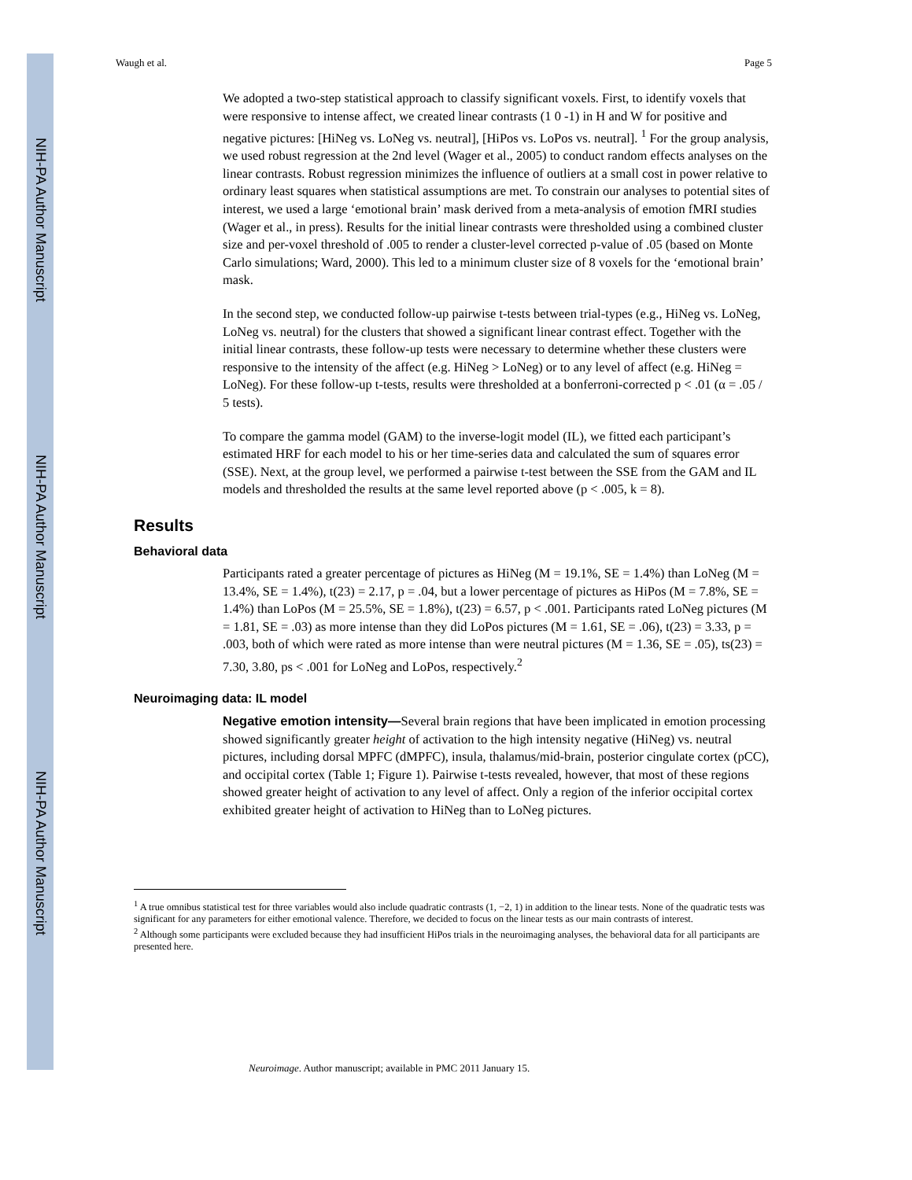NIH-PA Author Manuscript
NIH-PA Author Manuscript
NIH-PA Author Manuscript
Waugh et al. Page 5
We adopted a two-step statistical approach to classify significant voxels. First, to identify voxels that were responsive to intense affect, we created linear contrasts (1 0 -1) in H and W for positive and negative pictures: [HiNeg vs. LoNeg vs. neutral], [HiPos vs. LoPos vs. neutral]. <sup>1</sup> For the group analysis, we used robust regression at the 2nd level (Wager et al., 2005) to conduct random effects analyses on the linear contrasts. Robust regression minimizes the influence of outliers at a small cost in power relative to ordinary least squares when statistical assumptions are met. To constrain our analyses to potential sites of interest, we used a large ‘emotional brain’ mask derived from a meta-analysis of emotion fMRI studies (Wager et al., in press). Results for the initial linear contrasts were thresholded using a combined cluster size and per-voxel threshold of .005 to render a cluster-level corrected p-value of .05 (based on Monte Carlo simulations; Ward, 2000). This led to a minimum cluster size of 8 voxels for the ‘emotional brain’ mask.
In the second step, we conducted follow-up pairwise t-tests between trial-types (e.g., HiNeg vs. LoNeg, LoNeg vs. neutral) for the clusters that showed a significant linear contrast effect. Together with the initial linear contrasts, these follow-up tests were necessary to determine whether these clusters were responsive to the intensity of the affect (e.g. HiNeg > LoNeg) or to any level of affect (e.g. HiNeg = LoNeg). For these follow-up t-tests, results were thresholded at a bonferroni-corrected p < .01 (α = .05 / 5 tests).
To compare the gamma model (GAM) to the inverse-logit model (IL), we fitted each participant’s estimated HRF for each model to his or her time-series data and calculated the sum of squares error (SSE). Next, at the group level, we performed a pairwise t-test between the SSE from the GAM and IL models and thresholded the results at the same level reported above (p < .005, k = 8).
Results
Behavioral data
Participants rated a greater percentage of pictures as HiNeg (M = 19.1%, SE = 1.4%) than LoNeg (M = 13.4%, SE = 1.4%), t(23) = 2.17, p = .04, but a lower percentage of pictures as HiPos (M = 7.8%, SE = 1.4%) than LoPos (M = 25.5%, SE = 1.8%), t(23) = 6.57, p < .001. Participants rated LoNeg pictures (M = 1.81, SE = .03) as more intense than they did LoPos pictures (M = 1.61, SE = .06), t(23) = 3.33, p = .003, both of which were rated as more intense than were neutral pictures (M = 1.36, SE = .05), ts(23) = 7.30, 3.80, ps < .001 for LoNeg and LoPos, respectively.<sup>2</sup>
Neuroimaging data: IL model
Negative emotion intensity—Several brain regions that have been implicated in emotion processing showed significantly greater height of activation to the high intensity negative (HiNeg) vs. neutral pictures, including dorsal MPFC (dMPFC), insula, thalamus/mid-brain, posterior cingulate cortex (pCC), and occipital cortex (Table 1; Figure 1). Pairwise t-tests revealed, however, that most of these regions showed greater height of activation to any level of affect. Only a region of the inferior occipital cortex exhibited greater height of activation to HiNeg than to LoNeg pictures.
<sup>1</sup> A true omnibus statistical test for three variables would also include quadratic contrasts (1, −2, 1) in addition to the linear tests. None of the quadratic tests was significant for any parameters for either emotional valence. Therefore, we decided to focus on the linear tests as our main contrasts of interest.
<sup>2</sup> Although some participants were excluded because they had insufficient HiPos trials in the neuroimaging analyses, the behavioral data for all participants are presented here.
Neuroimage. Author manuscript; available in PMC 2011 January 15.